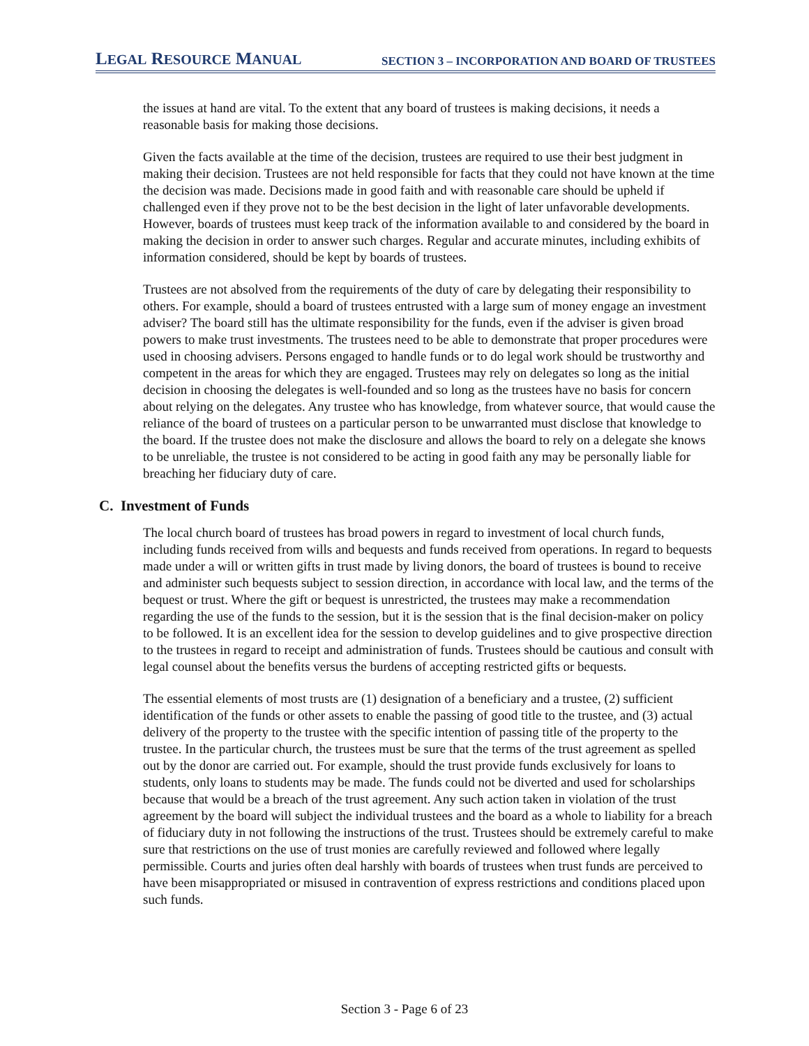LEGAL RESOURCE MANUAL SECTION 3 – INCORPORATION AND BOARD OF TRUSTEES
the issues at hand are vital. To the extent that any board of trustees is making decisions, it needs a reasonable basis for making those decisions.
Given the facts available at the time of the decision, trustees are required to use their best judgment in making their decision. Trustees are not held responsible for facts that they could not have known at the time the decision was made. Decisions made in good faith and with reasonable care should be upheld if challenged even if they prove not to be the best decision in the light of later unfavorable developments. However, boards of trustees must keep track of the information available to and considered by the board in making the decision in order to answer such charges. Regular and accurate minutes, including exhibits of information considered, should be kept by boards of trustees.
Trustees are not absolved from the requirements of the duty of care by delegating their responsibility to others. For example, should a board of trustees entrusted with a large sum of money engage an investment adviser? The board still has the ultimate responsibility for the funds, even if the adviser is given broad powers to make trust investments. The trustees need to be able to demonstrate that proper procedures were used in choosing advisers. Persons engaged to handle funds or to do legal work should be trustworthy and competent in the areas for which they are engaged. Trustees may rely on delegates so long as the initial decision in choosing the delegates is well-founded and so long as the trustees have no basis for concern about relying on the delegates. Any trustee who has knowledge, from whatever source, that would cause the reliance of the board of trustees on a particular person to be unwarranted must disclose that knowledge to the board. If the trustee does not make the disclosure and allows the board to rely on a delegate she knows to be unreliable, the trustee is not considered to be acting in good faith any may be personally liable for breaching her fiduciary duty of care.
C. Investment of Funds
The local church board of trustees has broad powers in regard to investment of local church funds, including funds received from wills and bequests and funds received from operations. In regard to bequests made under a will or written gifts in trust made by living donors, the board of trustees is bound to receive and administer such bequests subject to session direction, in accordance with local law, and the terms of the bequest or trust. Where the gift or bequest is unrestricted, the trustees may make a recommendation regarding the use of the funds to the session, but it is the session that is the final decision-maker on policy to be followed. It is an excellent idea for the session to develop guidelines and to give prospective direction to the trustees in regard to receipt and administration of funds. Trustees should be cautious and consult with legal counsel about the benefits versus the burdens of accepting restricted gifts or bequests.
The essential elements of most trusts are (1) designation of a beneficiary and a trustee, (2) sufficient identification of the funds or other assets to enable the passing of good title to the trustee, and (3) actual delivery of the property to the trustee with the specific intention of passing title of the property to the trustee. In the particular church, the trustees must be sure that the terms of the trust agreement as spelled out by the donor are carried out. For example, should the trust provide funds exclusively for loans to students, only loans to students may be made. The funds could not be diverted and used for scholarships because that would be a breach of the trust agreement. Any such action taken in violation of the trust agreement by the board will subject the individual trustees and the board as a whole to liability for a breach of fiduciary duty in not following the instructions of the trust. Trustees should be extremely careful to make sure that restrictions on the use of trust monies are carefully reviewed and followed where legally permissible. Courts and juries often deal harshly with boards of trustees when trust funds are perceived to have been misappropriated or misused in contravention of express restrictions and conditions placed upon such funds.
Section 3 - Page 6 of 23